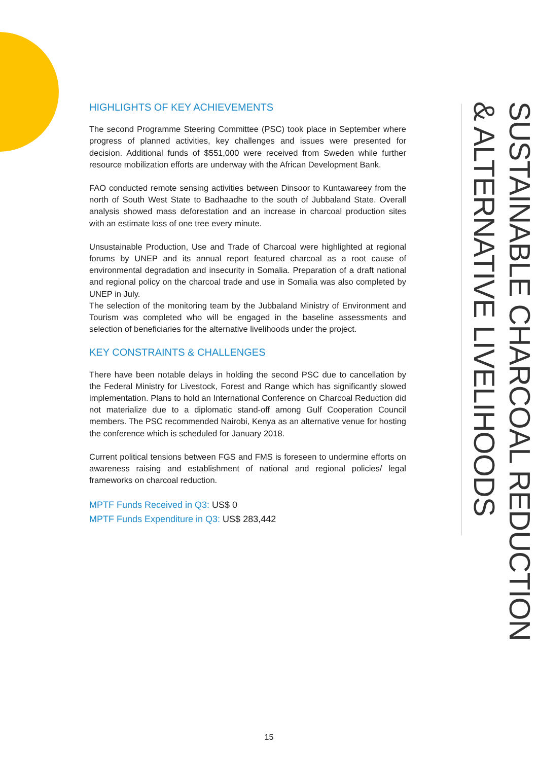HIGHLIGHTS OF KEY ACHIEVEMENTS
The second Programme Steering Committee (PSC) took place in September where progress of planned activities, key challenges and issues were presented for decision. Additional funds of $551,000 were received from Sweden while further resource mobilization efforts are underway with the African Development Bank.
FAO conducted remote sensing activities between Dinsoor to Kuntawareey from the north of South West State to Badhaadhe to the south of Jubbaland State. Overall analysis showed mass deforestation and an increase in charcoal production sites with an estimate loss of one tree every minute.
Unsustainable Production, Use and Trade of Charcoal were highlighted at regional forums by UNEP and its annual report featured charcoal as a root cause of environmental degradation and insecurity in Somalia. Preparation of a draft national and regional policy on the charcoal trade and use in Somalia was also completed by UNEP in July.
The selection of the monitoring team by the Jubbaland Ministry of Environment and Tourism was completed who will be engaged in the baseline assessments and selection of beneficiaries for the alternative livelihoods under the project.
KEY CONSTRAINTS & CHALLENGES
There have been notable delays in holding the second PSC due to cancellation by the Federal Ministry for Livestock, Forest and Range which has significantly slowed implementation. Plans to hold an International Conference on Charcoal Reduction did not materialize due to a diplomatic stand-off among Gulf Cooperation Council members. The PSC recommended Nairobi, Kenya as an alternative venue for hosting the conference which is scheduled for January 2018.
Current political tensions between FGS and FMS is foreseen to undermine efforts on awareness raising and establishment of national and regional policies/ legal frameworks on charcoal reduction.
MPTF Funds Received in Q3: US$ 0
MPTF Funds Expenditure in Q3: US$ 283,442
SUSTAINABLE CHARCOAL REDUCTION
& ALTERNATIVE LIVELIHOODS
15